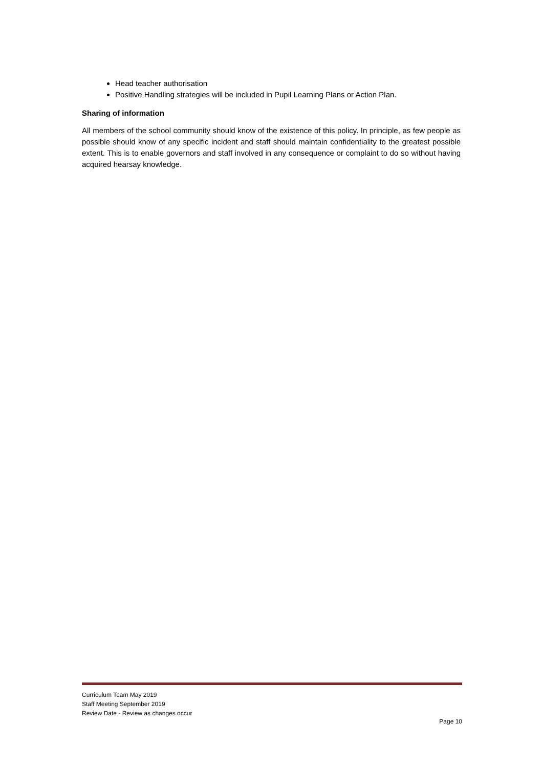Head teacher authorisation
Positive Handling strategies will be included in Pupil Learning Plans or Action Plan.
Sharing of information
All members of the school community should know of the existence of this policy. In principle, as few people as possible should know of any specific incident and staff should maintain confidentiality to the greatest possible extent. This is to enable governors and staff involved in any consequence or complaint to do so without having acquired hearsay knowledge.
Curriculum Team May 2019
Staff Meeting September 2019
Review Date - Review as changes occur
Page 10